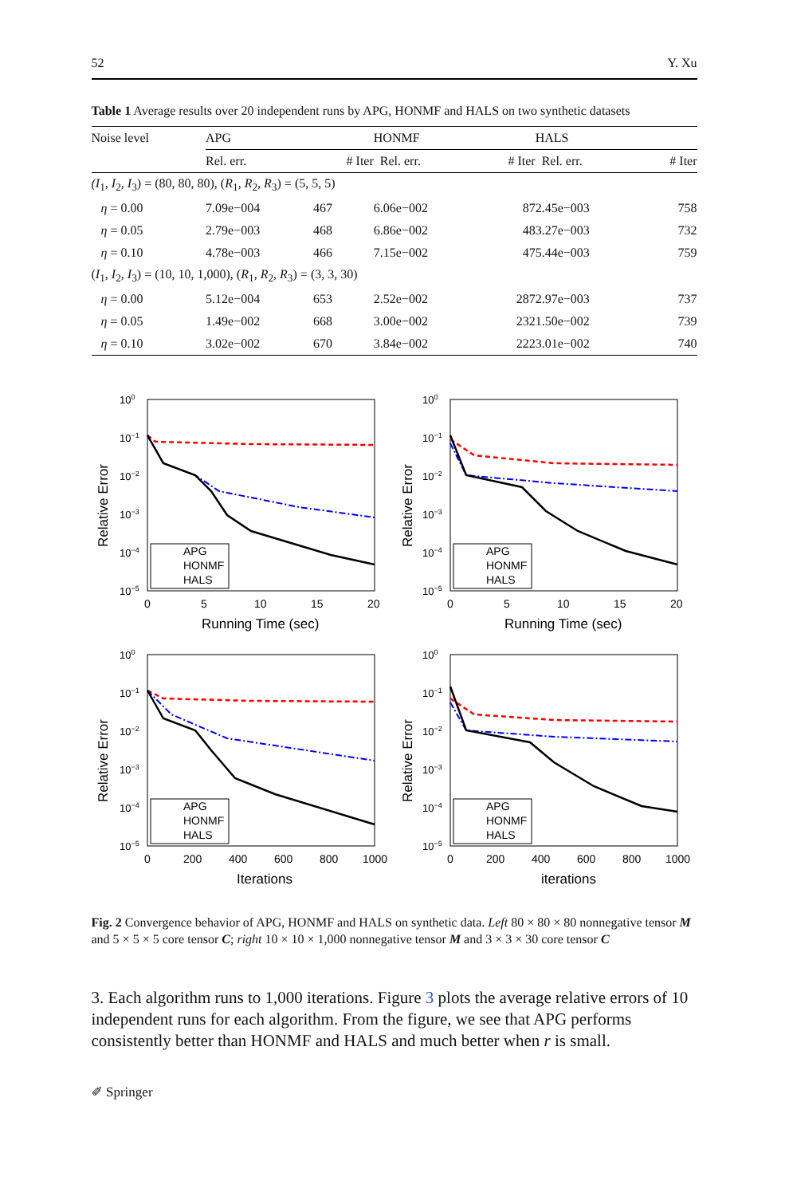52 Y. Xu
Table 1 Average results over 20 independent runs by APG, HONMF and HALS on two synthetic datasets
| Noise level | APG | | HONMF | | HALS | |
| --- | --- | --- | --- | --- | --- | --- |
| | Rel. err. | # Iter | Rel. err. | # Iter | Rel. err. | # Iter |
| (I<sub>1</sub>, I<sub>2</sub>, I<sub>3</sub>) = (80, 80, 80), ( R<sub>1</sub>, R<sub>2</sub>, R<sub>3</sub>) = (5, 5, 5) | | | | | | |
| η = 0.00 | 7.09e−004 | 467 | 6.06e−002 | 87 | 2.45e−003 | 758 |
| η = 0.05 | 2.79e−003 | 468 | 6.86e−002 | 48 | 3.27e−003 | 732 |
| η = 0.10 | 4.78e−003 | 466 | 7.15e−002 | 47 | 5.44e−003 | 759 |
| ( I<sub>1</sub>, I<sub>2</sub>, I<sub>3</sub>) = (10, 10, 1,000), ( R<sub>1</sub>, R<sub>2</sub>, R<sub>3</sub>) = (3, 3, 30) | | | | | | |
| η = 0.00 | 5.12e−004 | 653 | 2.52e−002 | 287 | 2.97e−003 | 737 |
| η = 0.05 | 1.49e−002 | 668 | 3.00e−002 | 232 | 1.50e−002 | 739 |
| η = 0.10 | 3.02e−002 | 670 | 3.84e−002 | 222 | 3.01e−002 | 740 |
Relative Error
100
10−1
10−2
10−3
10−4
10−5
0
5
10
15
20
Running Time (sec)
APG
HONMF
HALS
Relative Error
100
10−1
10−2
10−3
10−4
10−5
0
5
10
15
20
Running Time (sec)
APG
HONMF
HALS
Relative Error
100
10−1
10−2
10−3
10−4
10−5
0
200
400
600
800
1000
Iterations
APG
HONMF
HALS
Relative Error
100
10−1
10−2
10−3
10−4
10−5
0
200
400
600
800
1000
iterations
APG
HONMF
HALS
Fig. 2 Convergence behavior of APG, HONMF and HALS on synthetic data. Left 80 × 80 × 80 nonnegative tensor M and 5 × 5 × 5 core tensor C; right 10 × 10 × 1,000 nonnegative tensor M and 3 × 3 × 30 core tensor C
3. Each algorithm runs to 1,000 iterations. Figure 3 plots the average relative errors of 10 independent runs for each algorithm. From the figure, we see that APG performs consistently better than HONMF and HALS and much better when r is small.
✐ Springer